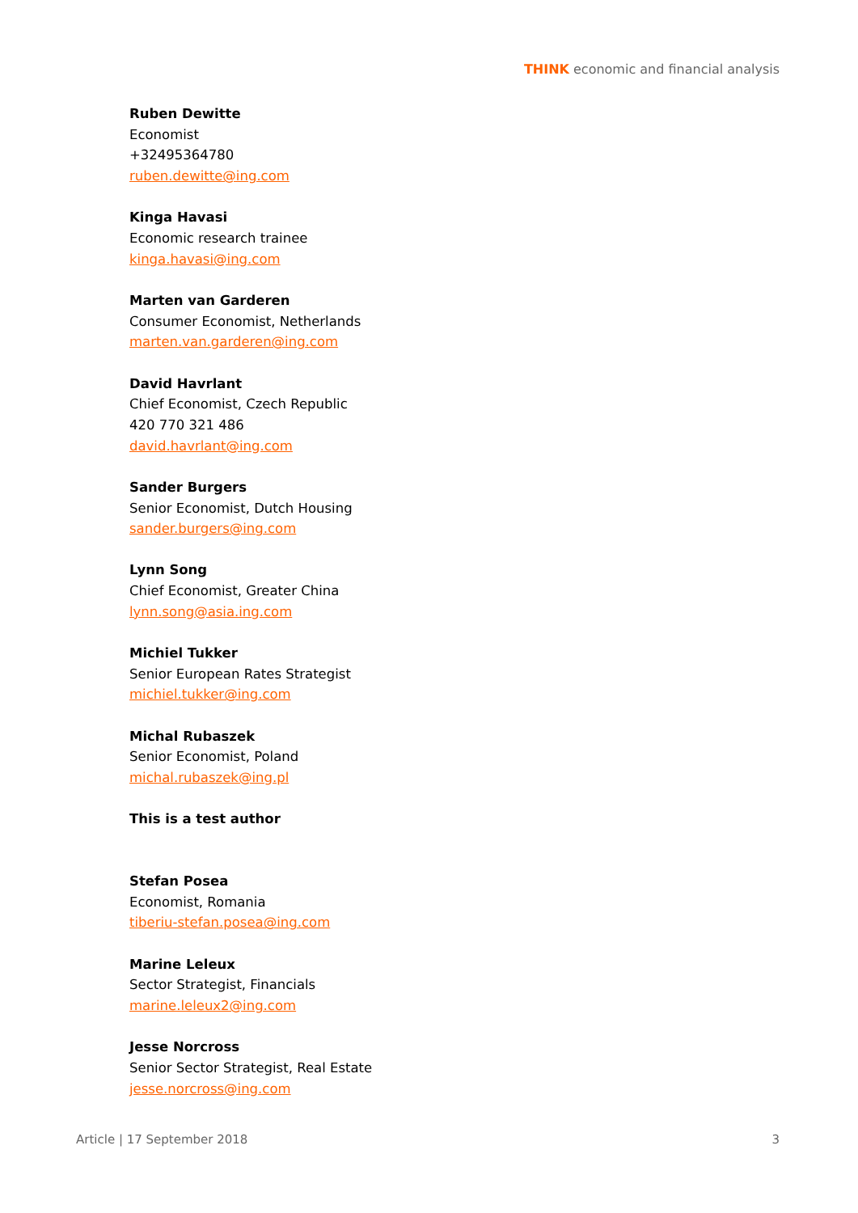THINK economic and financial analysis
Ruben Dewitte
Economist
+32495364780
ruben.dewitte@ing.com
Kinga Havasi
Economic research trainee
kinga.havasi@ing.com
Marten van Garderen
Consumer Economist, Netherlands
marten.van.garderen@ing.com
David Havrlant
Chief Economist, Czech Republic
420 770 321 486
david.havrlant@ing.com
Sander Burgers
Senior Economist, Dutch Housing
sander.burgers@ing.com
Lynn Song
Chief Economist, Greater China
lynn.song@asia.ing.com
Michiel Tukker
Senior European Rates Strategist
michiel.tukker@ing.com
Michal Rubaszek
Senior Economist, Poland
michal.rubaszek@ing.pl
This is a test author
Stefan Posea
Economist, Romania
tiberiu-stefan.posea@ing.com
Marine Leleux
Sector Strategist, Financials
marine.leleux2@ing.com
Jesse Norcross
Senior Sector Strategist, Real Estate
jesse.norcross@ing.com
Article | 17 September 2018 3